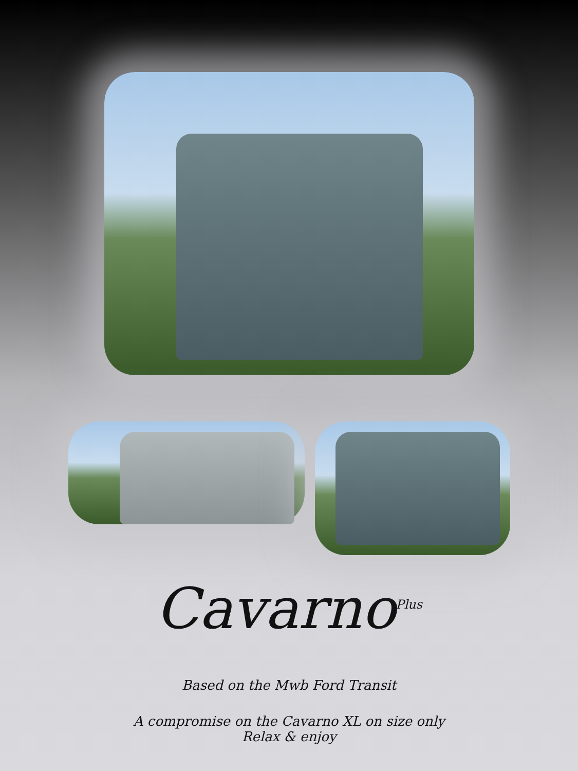Cavarno<sup>Plus</sup>
Based on the Mwb Ford Transit
A compromise on the Cavarno XL on size only
Relax & enjoy